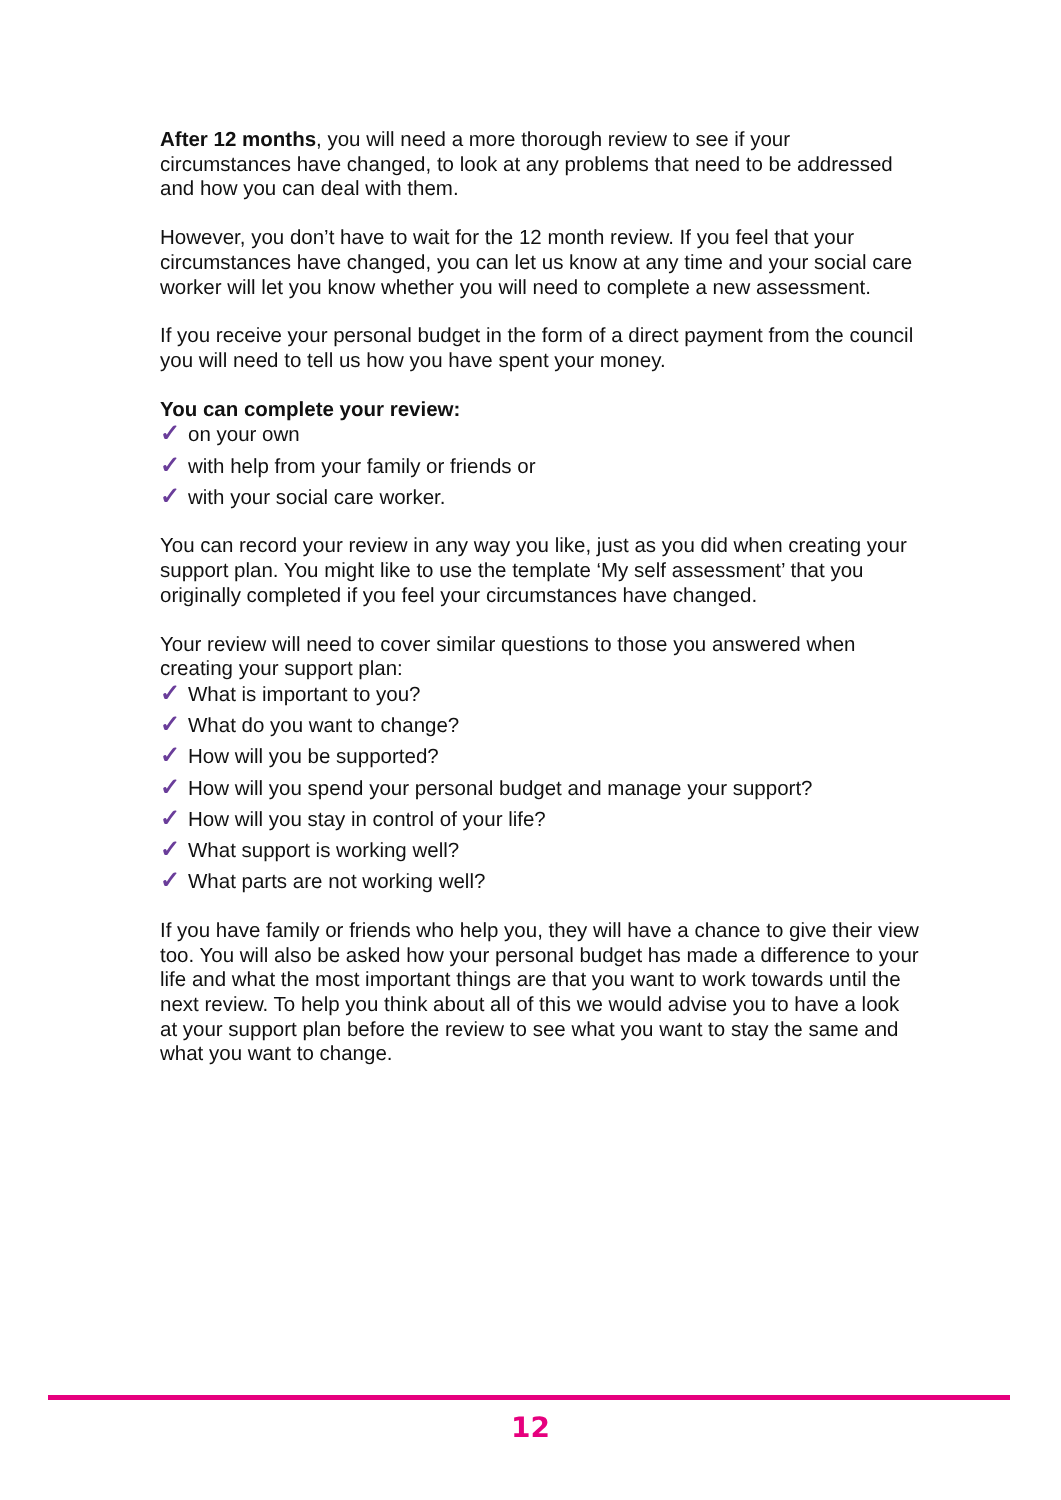After 12 months, you will need a more thorough review to see if your circumstances have changed, to look at any problems that need to be addressed and how you can deal with them.
However, you don’t have to wait for the 12 month review. If you feel that your circumstances have changed, you can let us know at any time and your social care worker will let you know whether you will need to complete a new assessment.
If you receive your personal budget in the form of a direct payment from the council you will need to tell us how you have spent your money.
You can complete your review:
✓ on your own
✓ with help from your family or friends or
✓ with your social care worker.
You can record your review in any way you like, just as you did when creating your support plan. You might like to use the template ‘My self assessment’ that you originally completed if you feel your circumstances have changed.
Your review will need to cover similar questions to those you answered when creating your support plan:
✓ What is important to you?
✓ What do you want to change?
✓ How will you be supported?
✓ How will you spend your personal budget and manage your support?
✓ How will you stay in control of your life?
✓ What support is working well?
✓ What parts are not working well?
If you have family or friends who help you, they will have a chance to give their view too. You will also be asked how your personal budget has made a difference to your life and what the most important things are that you want to work towards until the next review. To help you think about all of this we would advise you to have a look at your support plan before the review to see what you want to stay the same and what you want to change.
12